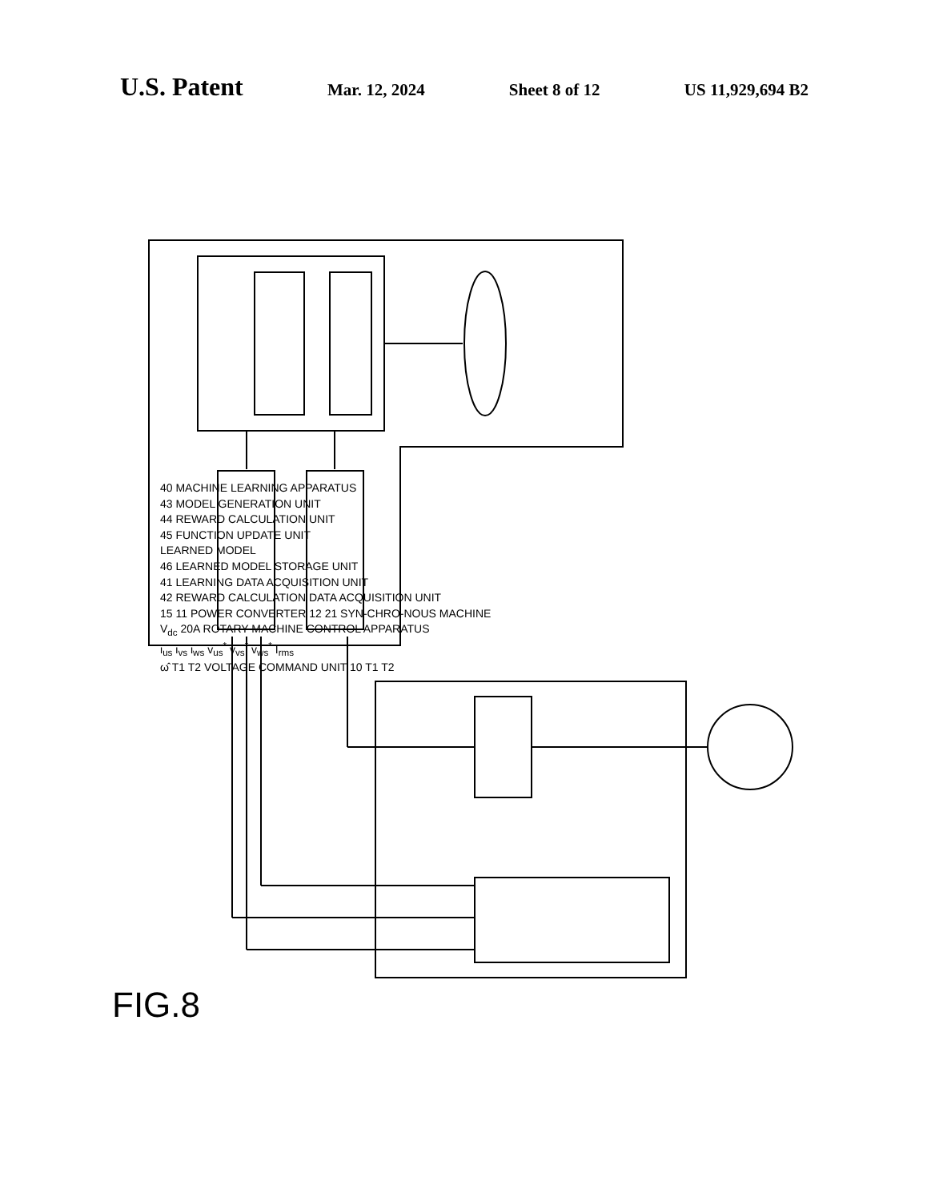U.S. Patent Mar. 12, 2024 Sheet 8 of 12 US 11,929,694 B2
FIG.8
40 MACHINE LEARNING APPARATUS
43 MODEL GENERATION UNIT
44 REWARD CALCULATION UNIT
45 FUNCTION UPDATE UNIT
LEARNED MODEL
46 LEARNED MODEL STORAGE UNIT
41 LEARNING DATA ACQUISITION UNIT
42 REWARD CALCULATION DATA ACQUISITION UNIT
15 11 POWER CONVERTER 12 21 SYN-CHRO-NOUS MACHINE
V<sub>dc</sub> 20A ROTARY MACHINE CONTROL APPARATUS
i<sub>us</sub> i<sub>vs</sub> i<sub>ws</sub> v<sub>us</sub><sup>*</sup> v<sub>vs</sub><sup>*</sup> v<sub>ws</sub><sup>*</sup> I<sub>rms</sub>
ω̂ T1 T2 VOLTAGE COMMAND UNIT 10 T1 T2